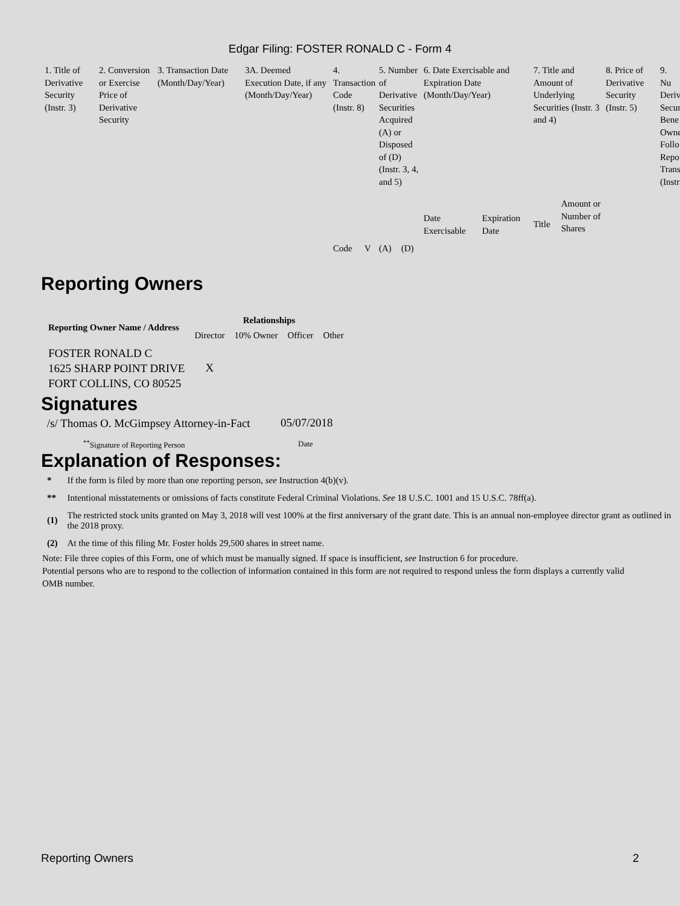Edgar Filing: FOSTER RONALD C - Form 4
| 1. Title of Derivative Security (Instr. 3) | 2. Conversion or Exercise Price of Derivative Security | 3. Transaction Date (Month/Day/Year) | 3A. Deemed Execution Date, if any (Month/Day/Year) | 4. Transaction Code (Instr. 8) | | 5. Number of Derivative Securities Acquired (A) or Disposed of (D) (Instr. 3, 4, and 5) | | 6. Date Exercisable and Expiration Date (Month/Day/Year) | | 7. Title and Amount of Underlying Securities (Instr. 3 and 4) | | 8. Price of Derivative Security (Instr. 5) | 9. Nu Deriv Secur Bene Owne Follo Repo Trans (Instr |
| | | | | Code | V | (A) | (D) | Date Exercisable | Expiration Date | Title | Amount or Number of Shares | | |
Reporting Owners
| Reporting Owner Name / Address | Relationships | | | |
| --- | --- | --- | --- | --- |
| | Director | 10% Owner | Officer | Other |
| FOSTER RONALD C 1625 SHARP POINT DRIVE FORT COLLINS, CO 80525 | X | | | |
Signatures
| /s/ Thomas O. McGimpsey Attorney-in-Fact | 05/07/2018 |
| <sup>**</sup> Signature of Reporting Person | Date |
Explanation of Responses:
| * | If the form is filed by more than one reporting person, see Instruction 4(b)(v). |
| ** | Intentional misstatements or omissions of facts constitute Federal Criminal Violations. See 18 U.S.C. 1001 and 15 U.S.C. 78ff(a). |
| (1) | The restricted stock units granted on May 3, 2018 will vest 100% at the first anniversary of the grant date. This is an annual non-employee director grant as outlined in the 2018 proxy. |
| (2) | At the time of this filing Mr. Foster holds 29,500 shares in street name. |
Note: File three copies of this Form, one of which must be manually signed. If space is insufficient, see Instruction 6 for procedure.
Potential persons who are to respond to the collection of information contained in this form are not required to respond unless the form displays a currently valid OMB number.
Reporting Owners 2